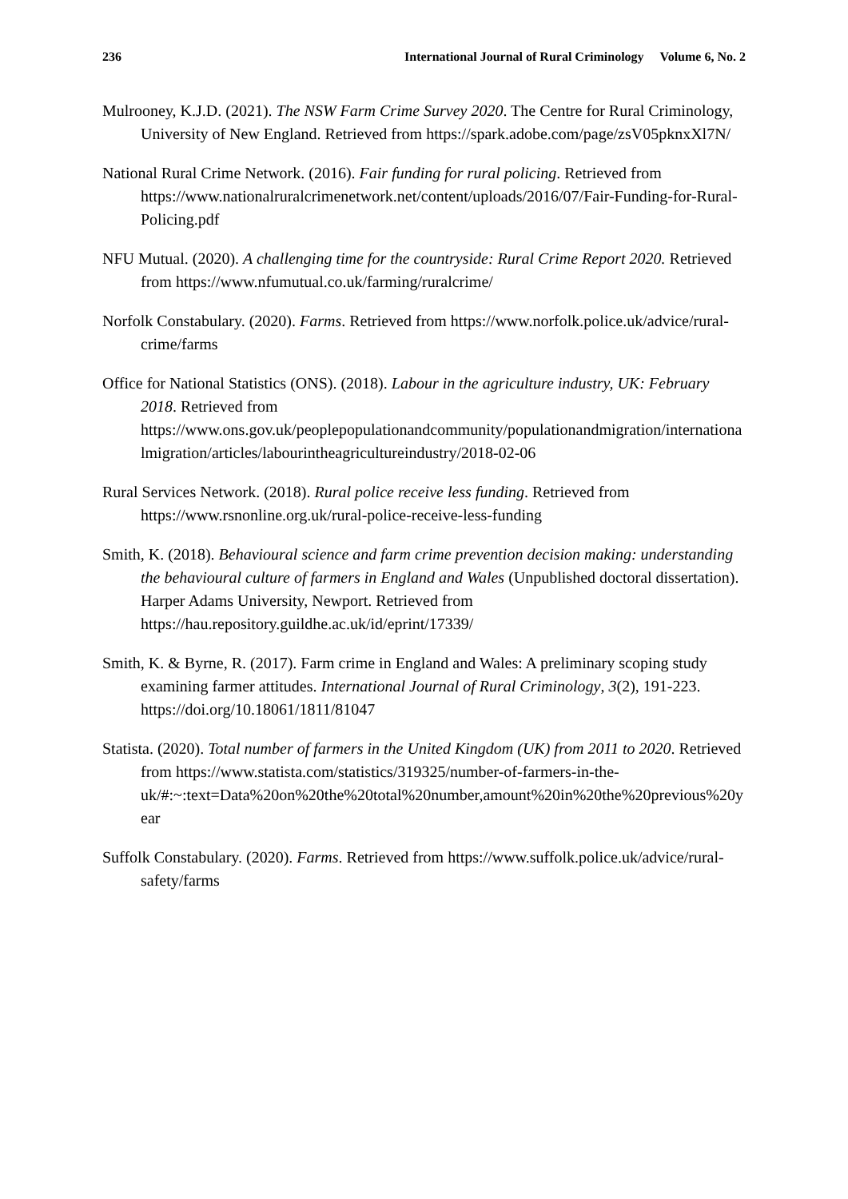236 International Journal of Rural Criminology Volume 6, No. 2
Mulrooney, K.J.D. (2021). The NSW Farm Crime Survey 2020. The Centre for Rural Criminology, University of New England. Retrieved from https://spark.adobe.com/page/zsV05pknxXl7N/
National Rural Crime Network. (2016). Fair funding for rural policing. Retrieved from https://www.nationalruralcrimenetwork.net/content/uploads/2016/07/Fair-Funding-for-Rural-Policing.pdf
NFU Mutual. (2020). A challenging time for the countryside: Rural Crime Report 2020. Retrieved from https://www.nfumutual.co.uk/farming/ruralcrime/
Norfolk Constabulary. (2020). Farms. Retrieved from https://www.norfolk.police.uk/advice/rural-crime/farms
Office for National Statistics (ONS). (2018). Labour in the agriculture industry, UK: February 2018. Retrieved from https://www.ons.gov.uk/peoplepopulationandcommunity/populationandmigration/internationalmigration/articles/labourintheagricultureindustry/2018-02-06
Rural Services Network. (2018). Rural police receive less funding. Retrieved from https://www.rsnonline.org.uk/rural-police-receive-less-funding
Smith, K. (2018). Behavioural science and farm crime prevention decision making: understanding the behavioural culture of farmers in England and Wales (Unpublished doctoral dissertation). Harper Adams University, Newport. Retrieved from https://hau.repository.guildhe.ac.uk/id/eprint/17339/
Smith, K. & Byrne, R. (2017). Farm crime in England and Wales: A preliminary scoping study examining farmer attitudes. International Journal of Rural Criminology, 3(2), 191-223. https://doi.org/10.18061/1811/81047
Statista. (2020). Total number of farmers in the United Kingdom (UK) from 2011 to 2020. Retrieved from https://www.statista.com/statistics/319325/number-of-farmers-in-the-uk/#:~:text=Data%20on%20the%20total%20number,amount%20in%20the%20previous%20year
Suffolk Constabulary. (2020). Farms. Retrieved from https://www.suffolk.police.uk/advice/rural-safety/farms